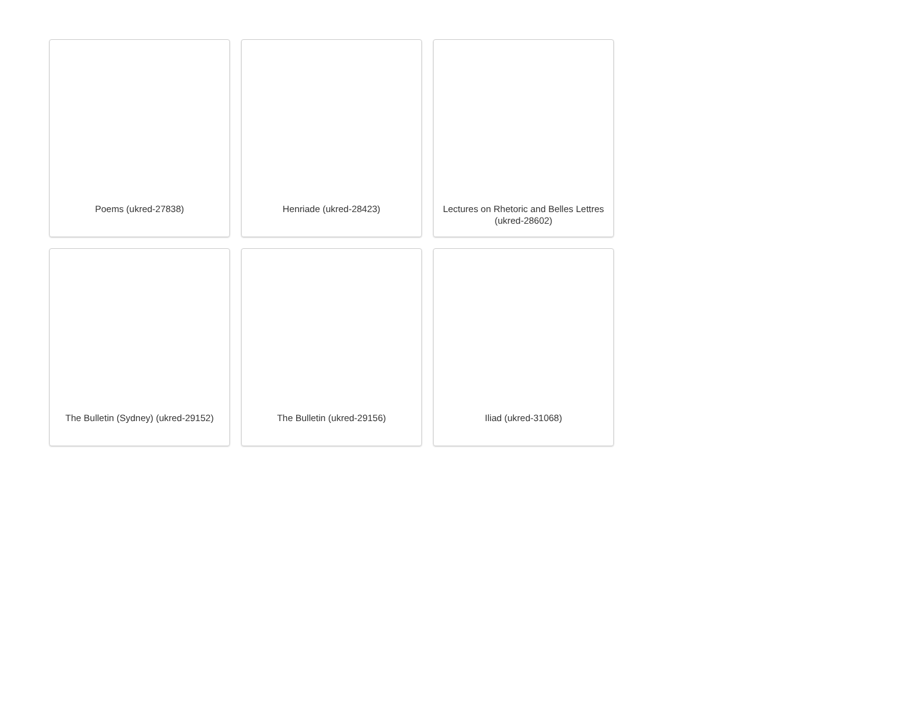Poems (ukred-27838)
Henriade (ukred-28423)
Lectures on Rhetoric and Belles Lettres (ukred-28602)
The Bulletin (Sydney) (ukred-29152)
The Bulletin (ukred-29156)
Iliad (ukred-31068)